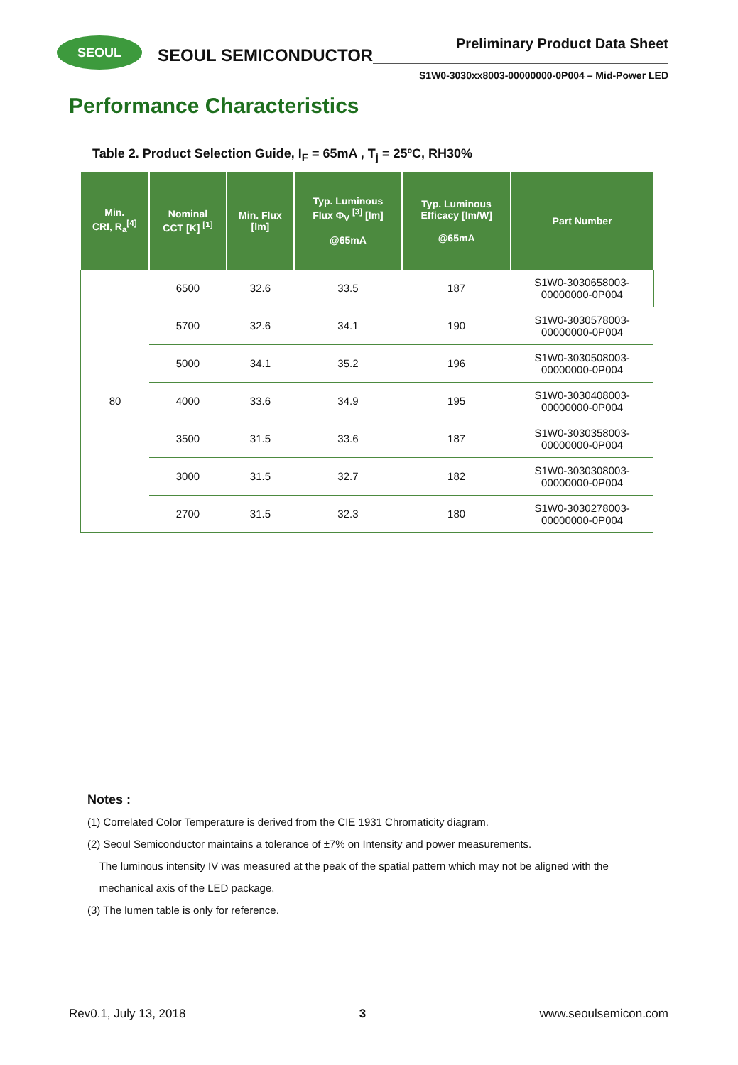SEOUL
SEOUL SEMICONDUCTOR
Preliminary Product Data Sheet
S1W0-3030xx8003-00000000-0P004 – Mid-Power LED
Performance Characteristics
Table 2. Product Selection Guide, I<sub>F</sub> = 65mA , T<sub>j</sub> = 25ºC, RH30%
| Min. CRI, R<sub>a</sub><sup>[4]</sup> | Nominal CCT [K] <sup>[1]</sup> | Min. Flux [lm] | Typ. Luminous Flux Φ<sub>V</sub> <sup>[3]</sup> [lm] @65mA | Typ. Luminous Efficacy [lm/W] @65mA | Part Number |
| --- | --- | --- | --- | --- | --- |
| 80 | 6500 | 32.6 | 33.5 | 187 | S1W0-3030658003- 00000000-0P004 |
| | 5700 | 32.6 | 34.1 | 190 | S1W0-3030578003- 00000000-0P004 |
| | 5000 | 34.1 | 35.2 | 196 | S1W0-3030508003- 00000000-0P004 |
| | 4000 | 33.6 | 34.9 | 195 | S1W0-3030408003- 00000000-0P004 |
| | 3500 | 31.5 | 33.6 | 187 | S1W0-3030358003- 00000000-0P004 |
| | 3000 | 31.5 | 32.7 | 182 | S1W0-3030308003- 00000000-0P004 |
| | 2700 | 31.5 | 32.3 | 180 | S1W0-3030278003- 00000000-0P004 |
Notes :
(1) Correlated Color Temperature is derived from the CIE 1931 Chromaticity diagram.
(2) Seoul Semiconductor maintains a tolerance of ±7% on Intensity and power measurements.
The luminous intensity IV was measured at the peak of the spatial pattern which may not be aligned with the
mechanical axis of the LED package.
(3) The lumen table is only for reference.
Rev0.1, July 13, 2018 3 www.seoulsemicon.com